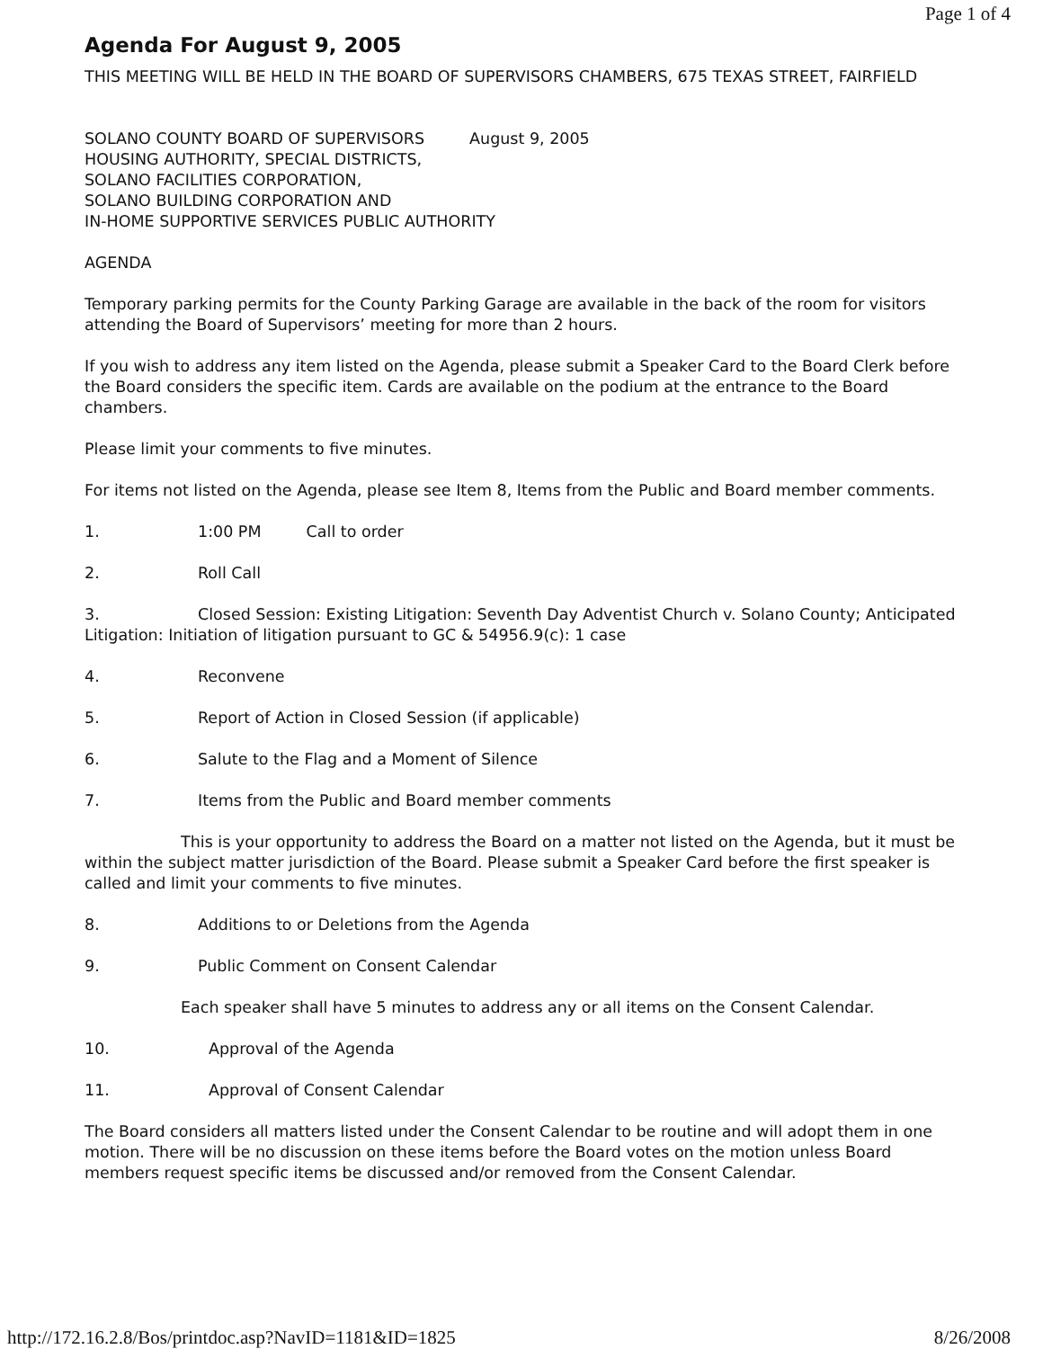Page 1 of 4
Agenda For August 9, 2005
THIS MEETING WILL BE HELD IN THE BOARD OF SUPERVISORS CHAMBERS, 675 TEXAS STREET, FAIRFIELD
SOLANO COUNTY BOARD OF SUPERVISORS August 9, 2005
HOUSING AUTHORITY, SPECIAL DISTRICTS,
SOLANO FACILITIES CORPORATION,
SOLANO BUILDING CORPORATION AND
IN-HOME SUPPORTIVE SERVICES PUBLIC AUTHORITY
AGENDA
Temporary parking permits for the County Parking Garage are available in the back of the room for visitors attending the Board of Supervisors’ meeting for more than 2 hours.
If you wish to address any item listed on the Agenda, please submit a Speaker Card to the Board Clerk before the Board considers the specific item. Cards are available on the podium at the entrance to the Board chambers.
Please limit your comments to five minutes.
For items not listed on the Agenda, please see Item 8, Items from the Public and Board member comments.
1. 1:00 PM Call to order
2. Roll Call
3. Closed Session: Existing Litigation: Seventh Day Adventist Church v. Solano County; Anticipated Litigation: Initiation of litigation pursuant to GC & 54956.9(c): 1 case
4. Reconvene
5. Report of Action in Closed Session (if applicable)
6. Salute to the Flag and a Moment of Silence
7. Items from the Public and Board member comments
This is your opportunity to address the Board on a matter not listed on the Agenda, but it must be within the subject matter jurisdiction of the Board. Please submit a Speaker Card before the first speaker is called and limit your comments to five minutes.
8. Additions to or Deletions from the Agenda
9. Public Comment on Consent Calendar
Each speaker shall have 5 minutes to address any or all items on the Consent Calendar.
10. Approval of the Agenda
11. Approval of Consent Calendar
The Board considers all matters listed under the Consent Calendar to be routine and will adopt them in one motion. There will be no discussion on these items before the Board votes on the motion unless Board members request specific items be discussed and/or removed from the Consent Calendar.
http://172.16.2.8/Bos/printdoc.asp?NavID=1181&ID=1825 8/26/2008